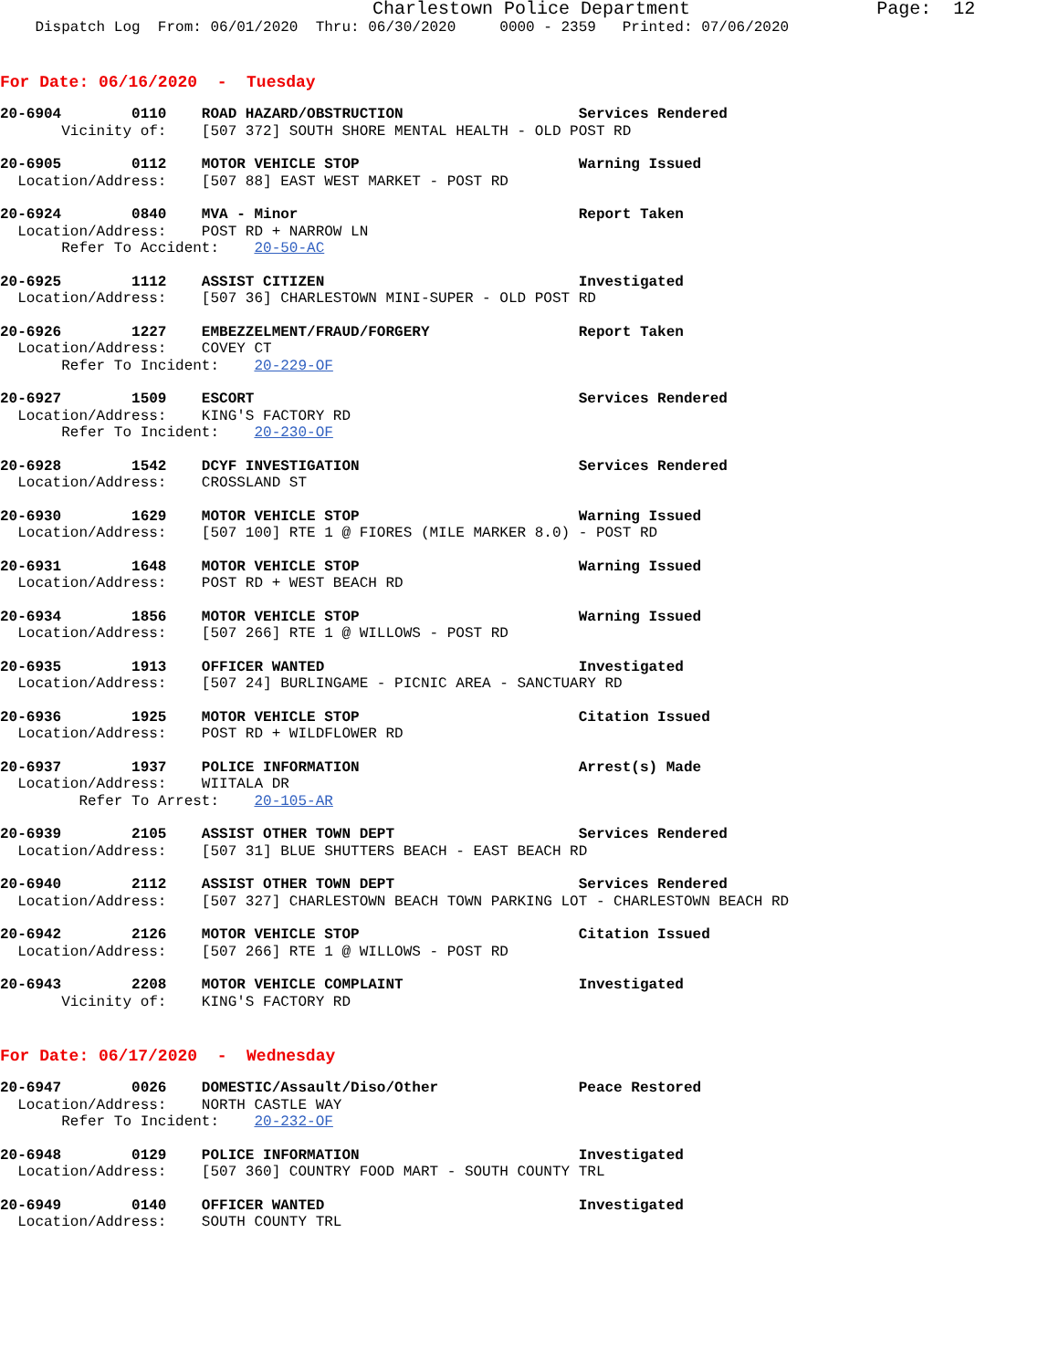Charlestown Police Department Page: 12
Dispatch Log From: 06/01/2020 Thru: 06/30/2020 0000 - 2359 Printed: 07/06/2020
For Date: 06/16/2020 - Tuesday
20-6904 0110 ROAD HAZARD/OBSTRUCTION Services Rendered
Vicinity of: [507 372] SOUTH SHORE MENTAL HEALTH - OLD POST RD
20-6905 0112 MOTOR VEHICLE STOP Warning Issued
Location/Address: [507 88] EAST WEST MARKET - POST RD
20-6924 0840 MVA - Minor Report Taken
Location/Address: POST RD + NARROW LN
Refer To Accident: 20-50-AC
20-6925 1112 ASSIST CITIZEN Investigated
Location/Address: [507 36] CHARLESTOWN MINI-SUPER - OLD POST RD
20-6926 1227 EMBEZZELMENT/FRAUD/FORGERY Report Taken
Location/Address: COVEY CT
Refer To Incident: 20-229-OF
20-6927 1509 ESCORT Services Rendered
Location/Address: KING'S FACTORY RD
Refer To Incident: 20-230-OF
20-6928 1542 DCYF INVESTIGATION Services Rendered
Location/Address: CROSSLAND ST
20-6930 1629 MOTOR VEHICLE STOP Warning Issued
Location/Address: [507 100] RTE 1 @ FIORES (MILE MARKER 8.0) - POST RD
20-6931 1648 MOTOR VEHICLE STOP Warning Issued
Location/Address: POST RD + WEST BEACH RD
20-6934 1856 MOTOR VEHICLE STOP Warning Issued
Location/Address: [507 266] RTE 1 @ WILLOWS - POST RD
20-6935 1913 OFFICER WANTED Investigated
Location/Address: [507 24] BURLINGAME - PICNIC AREA - SANCTUARY RD
20-6936 1925 MOTOR VEHICLE STOP Citation Issued
Location/Address: POST RD + WILDFLOWER RD
20-6937 1937 POLICE INFORMATION Arrest(s) Made
Location/Address: WIITALA DR
Refer To Arrest: 20-105-AR
20-6939 2105 ASSIST OTHER TOWN DEPT Services Rendered
Location/Address: [507 31] BLUE SHUTTERS BEACH - EAST BEACH RD
20-6940 2112 ASSIST OTHER TOWN DEPT Services Rendered
Location/Address: [507 327] CHARLESTOWN BEACH TOWN PARKING LOT - CHARLESTOWN BEACH RD
20-6942 2126 MOTOR VEHICLE STOP Citation Issued
Location/Address: [507 266] RTE 1 @ WILLOWS - POST RD
20-6943 2208 MOTOR VEHICLE COMPLAINT Investigated
Vicinity of: KING'S FACTORY RD
For Date: 06/17/2020 - Wednesday
20-6947 0026 DOMESTIC/Assault/Diso/Other Peace Restored
Location/Address: NORTH CASTLE WAY
Refer To Incident: 20-232-OF
20-6948 0129 POLICE INFORMATION Investigated
Location/Address: [507 360] COUNTRY FOOD MART - SOUTH COUNTY TRL
20-6949 0140 OFFICER WANTED Investigated
Location/Address: SOUTH COUNTY TRL